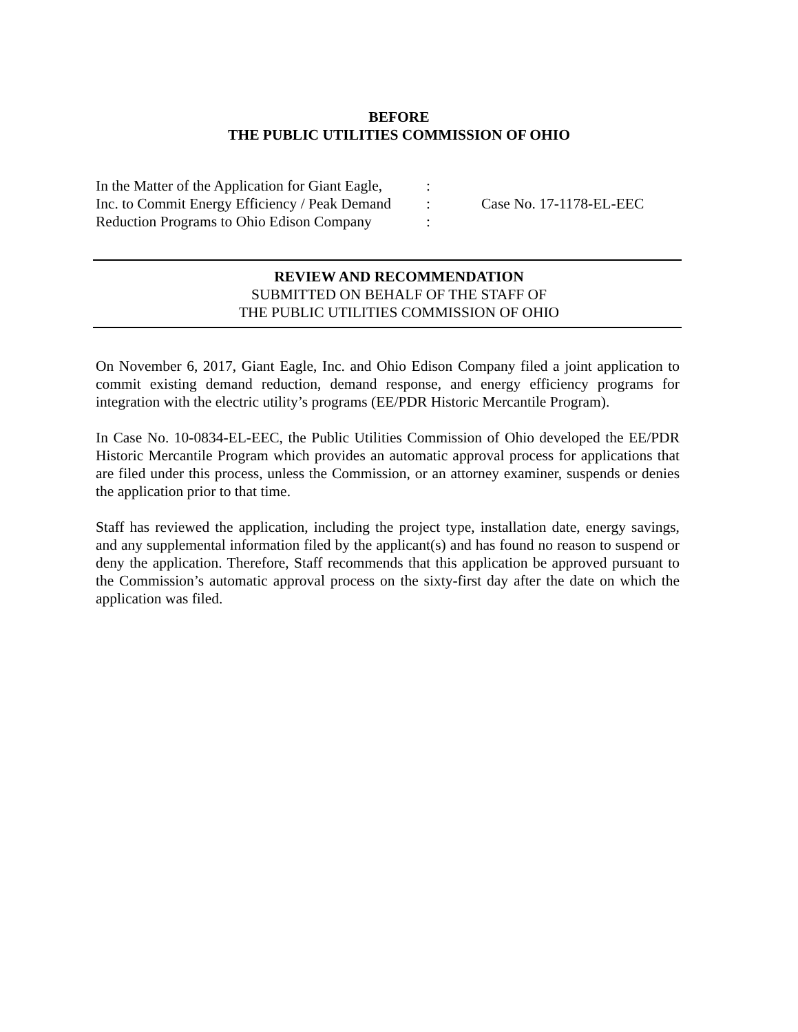BEFORE
THE PUBLIC UTILITIES COMMISSION OF OHIO
In the Matter of the Application for Giant Eagle,
Inc. to Commit Energy Efficiency / Peak Demand
Reduction Programs to Ohio Edison Company
:
:
:
Case No. 17-1178-EL-EEC
REVIEW AND RECOMMENDATION
SUBMITTED ON BEHALF OF THE STAFF OF
THE PUBLIC UTILITIES COMMISSION OF OHIO
On November 6, 2017, Giant Eagle, Inc. and Ohio Edison Company filed a joint application to commit existing demand reduction, demand response, and energy efficiency programs for integration with the electric utility’s programs (EE/PDR Historic Mercantile Program).
In Case No. 10-0834-EL-EEC, the Public Utilities Commission of Ohio developed the EE/PDR Historic Mercantile Program which provides an automatic approval process for applications that are filed under this process, unless the Commission, or an attorney examiner, suspends or denies the application prior to that time.
Staff has reviewed the application, including the project type, installation date, energy savings, and any supplemental information filed by the applicant(s) and has found no reason to suspend or deny the application. Therefore, Staff recommends that this application be approved pursuant to the Commission’s automatic approval process on the sixty-first day after the date on which the application was filed.